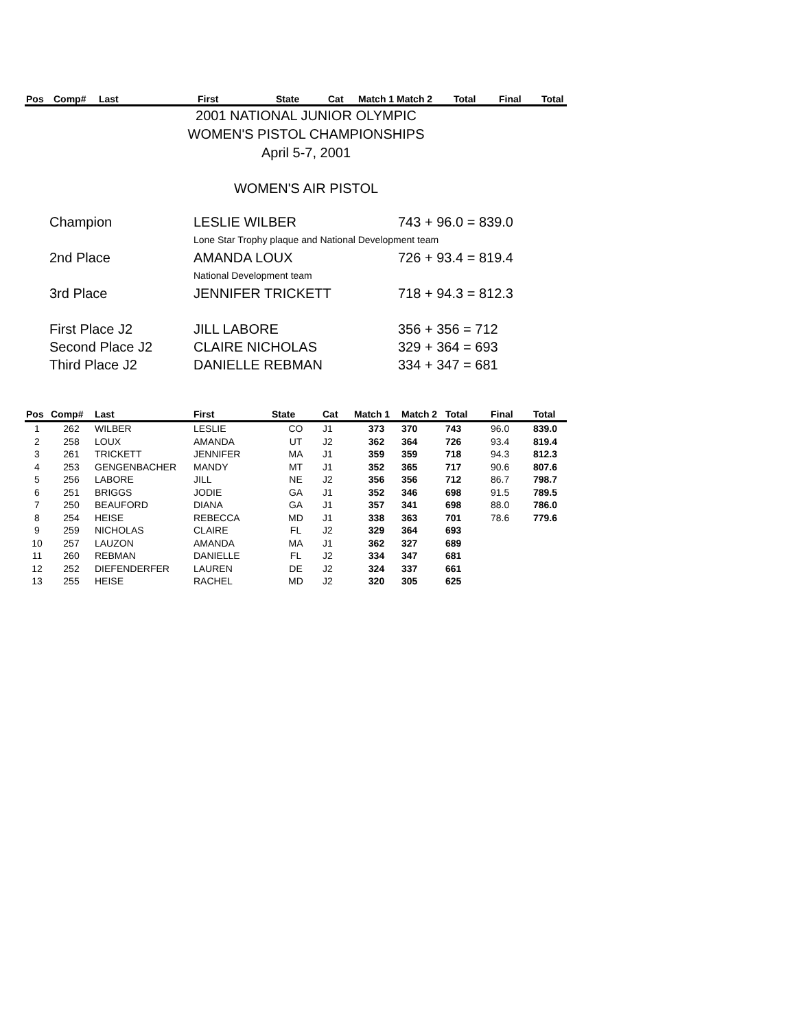| Pos | Comp# | Last | First | State | Cat | Match 1 Match 2 | Total | Final | Total |
| --- | --- | --- | --- | --- | --- | --- | --- | --- | --- |
2001 NATIONAL JUNIOR OLYMPIC
WOMEN'S PISTOL CHAMPIONSHIPS
April 5-7, 2001
WOMEN'S AIR PISTOL
| Champion | LESLIE WILBER | 743 + 96.0 = 839.0 |
| | Lone Star Trophy plaque and National Development team | |
| 2nd Place | AMANDA LOUX | 726 + 93.4 = 819.4 |
| | National Development team | |
| 3rd Place | JENNIFER TRICKETT | 718 + 94.3 = 812.3 |
| First Place J2 | JILL LABORE | 356 + 356 = 712 |
| Second Place J2 | CLAIRE NICHOLAS | 329 + 364 = 693 |
| Third Place J2 | DANIELLE REBMAN | 334 + 347 = 681 |
| Pos | Comp# | Last | First | State | Cat | Match 1 | Match 2 | Total | Final | Total |
| --- | --- | --- | --- | --- | --- | --- | --- | --- | --- | --- |
| 1 | 262 | WILBER | LESLIE | CO | J1 | 373 | 370 | 743 | 96.0 | 839.0 |
| 2 | 258 | LOUX | AMANDA | UT | J2 | 362 | 364 | 726 | 93.4 | 819.4 |
| 3 | 261 | TRICKETT | JENNIFER | MA | J1 | 359 | 359 | 718 | 94.3 | 812.3 |
| 4 | 253 | GENGENBACHER | MANDY | MT | J1 | 352 | 365 | 717 | 90.6 | 807.6 |
| 5 | 256 | LABORE | JILL | NE | J2 | 356 | 356 | 712 | 86.7 | 798.7 |
| 6 | 251 | BRIGGS | JODIE | GA | J1 | 352 | 346 | 698 | 91.5 | 789.5 |
| 7 | 250 | BEAUFORD | DIANA | GA | J1 | 357 | 341 | 698 | 88.0 | 786.0 |
| 8 | 254 | HEISE | REBECCA | MD | J1 | 338 | 363 | 701 | 78.6 | 779.6 |
| 9 | 259 | NICHOLAS | CLAIRE | FL | J2 | 329 | 364 | 693 | | |
| 10 | 257 | LAUZON | AMANDA | MA | J1 | 362 | 327 | 689 | | |
| 11 | 260 | REBMAN | DANIELLE | FL | J2 | 334 | 347 | 681 | | |
| 12 | 252 | DIEFENDERFER | LAUREN | DE | J2 | 324 | 337 | 661 | | |
| 13 | 255 | HEISE | RACHEL | MD | J2 | 320 | 305 | 625 | | |